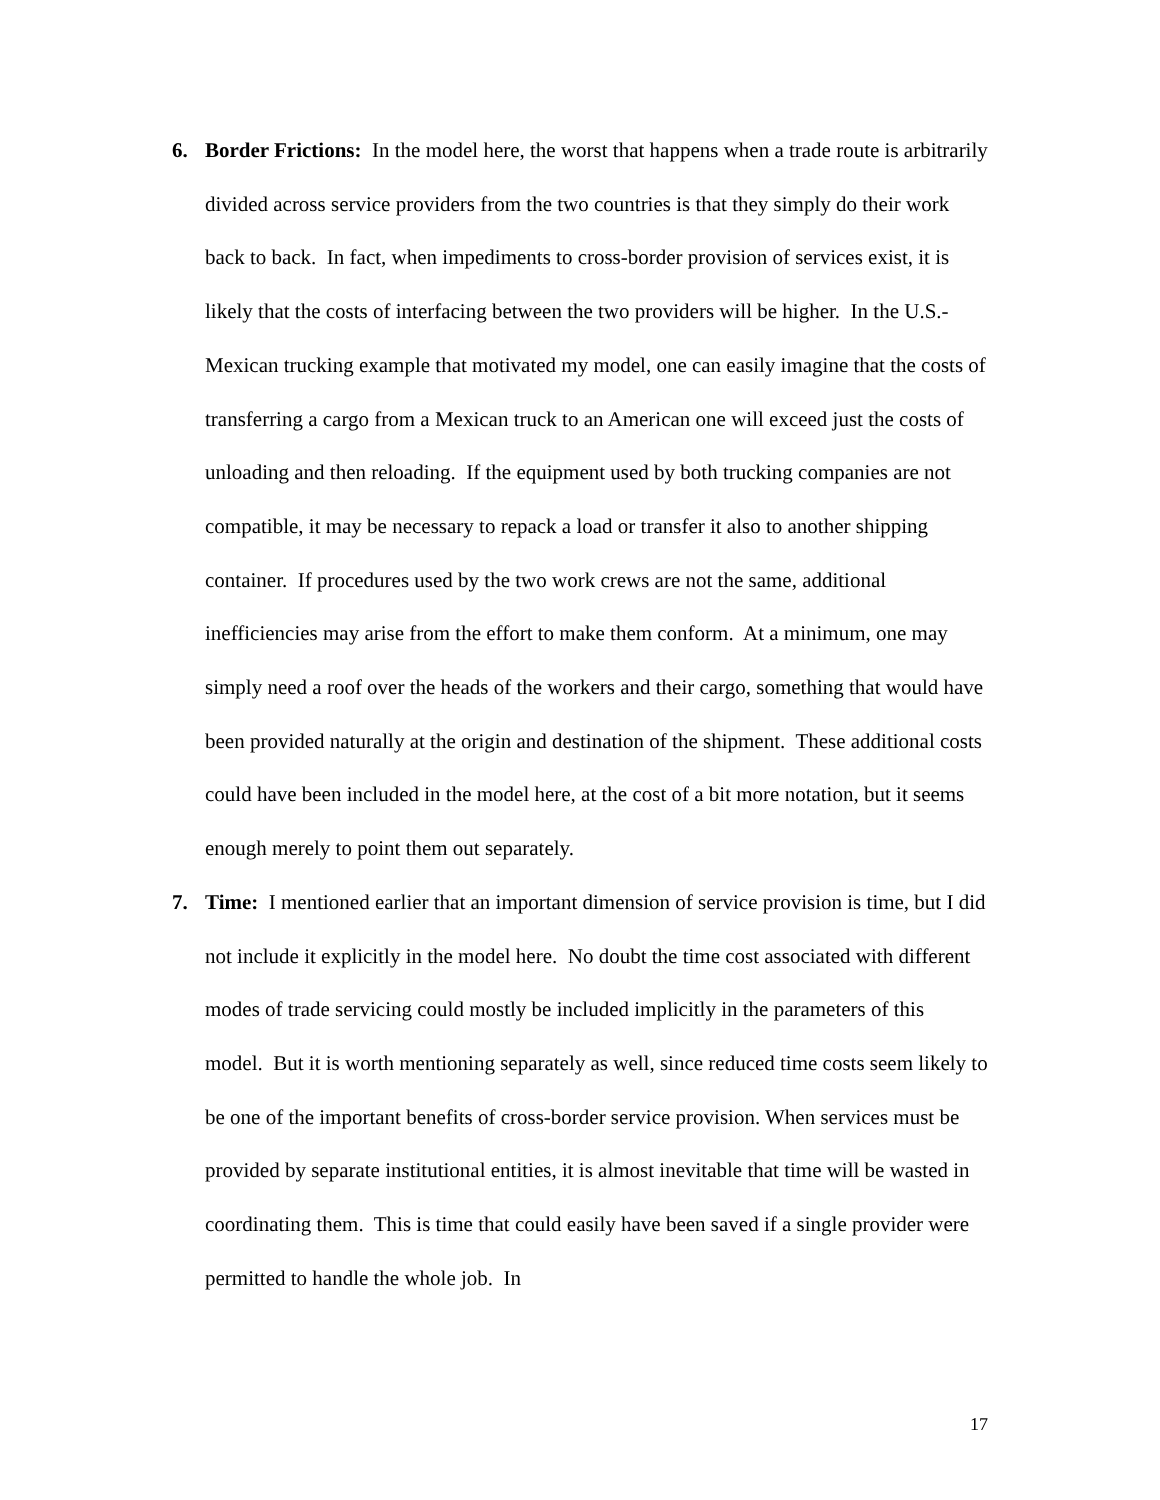6. Border Frictions: In the model here, the worst that happens when a trade route is arbitrarily divided across service providers from the two countries is that they simply do their work back to back. In fact, when impediments to cross-border provision of services exist, it is likely that the costs of interfacing between the two providers will be higher. In the U.S.-Mexican trucking example that motivated my model, one can easily imagine that the costs of transferring a cargo from a Mexican truck to an American one will exceed just the costs of unloading and then reloading. If the equipment used by both trucking companies are not compatible, it may be necessary to repack a load or transfer it also to another shipping container. If procedures used by the two work crews are not the same, additional inefficiencies may arise from the effort to make them conform. At a minimum, one may simply need a roof over the heads of the workers and their cargo, something that would have been provided naturally at the origin and destination of the shipment. These additional costs could have been included in the model here, at the cost of a bit more notation, but it seems enough merely to point them out separately.
7. Time: I mentioned earlier that an important dimension of service provision is time, but I did not include it explicitly in the model here. No doubt the time cost associated with different modes of trade servicing could mostly be included implicitly in the parameters of this model. But it is worth mentioning separately as well, since reduced time costs seem likely to be one of the important benefits of cross-border service provision. When services must be provided by separate institutional entities, it is almost inevitable that time will be wasted in coordinating them. This is time that could easily have been saved if a single provider were permitted to handle the whole job. In
17